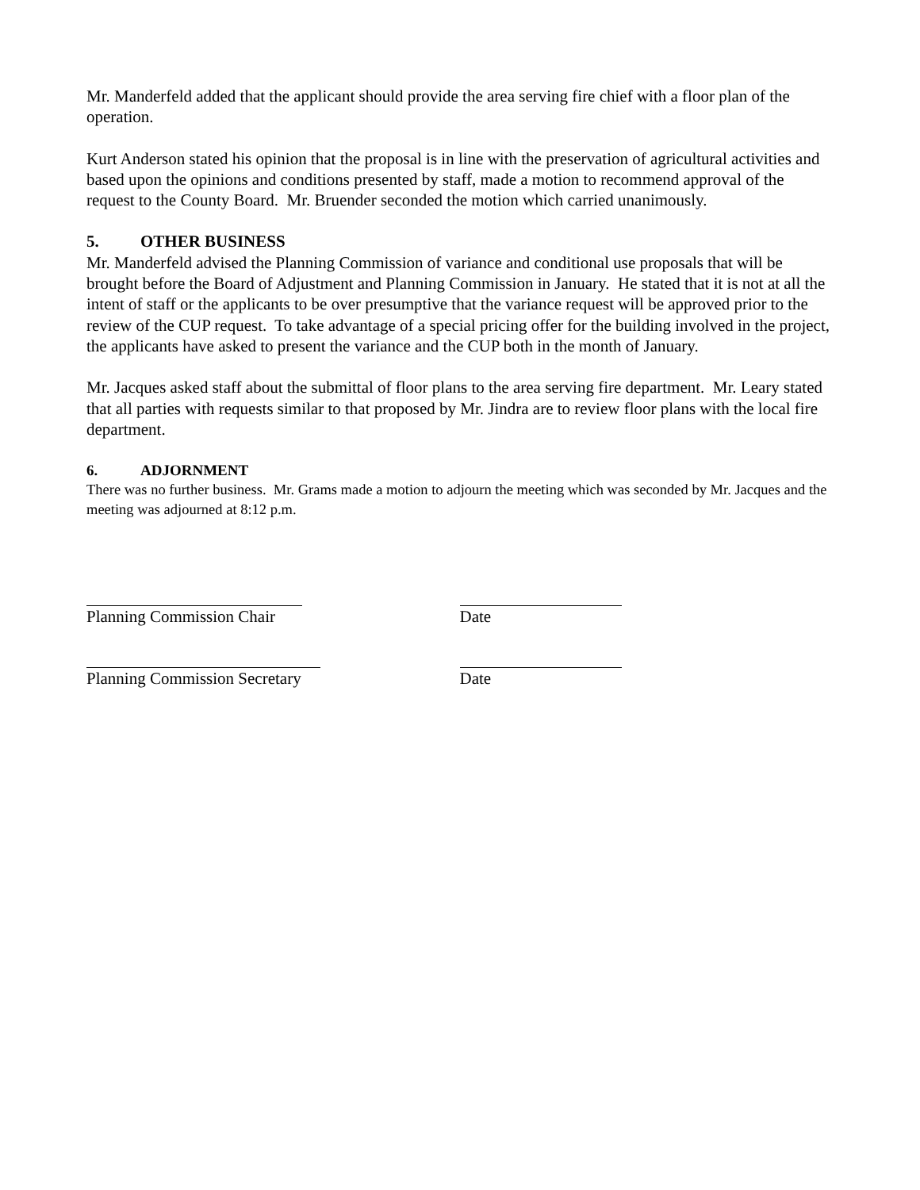Mr. Manderfeld added that the applicant should provide the area serving fire chief with a floor plan of the operation.
Kurt Anderson stated his opinion that the proposal is in line with the preservation of agricultural activities and based upon the opinions and conditions presented by staff, made a motion to recommend approval of the request to the County Board. Mr. Bruender seconded the motion which carried unanimously.
5. OTHER BUSINESS
Mr. Manderfeld advised the Planning Commission of variance and conditional use proposals that will be brought before the Board of Adjustment and Planning Commission in January. He stated that it is not at all the intent of staff or the applicants to be over presumptive that the variance request will be approved prior to the review of the CUP request. To take advantage of a special pricing offer for the building involved in the project, the applicants have asked to present the variance and the CUP both in the month of January.
Mr. Jacques asked staff about the submittal of floor plans to the area serving fire department. Mr. Leary stated that all parties with requests similar to that proposed by Mr. Jindra are to review floor plans with the local fire department.
6. ADJORNMENT
There was no further business. Mr. Grams made a motion to adjourn the meeting which was seconded by Mr. Jacques and the meeting was adjourned at 8:12 p.m.
Planning Commission Chair Date
Planning Commission Secretary Date